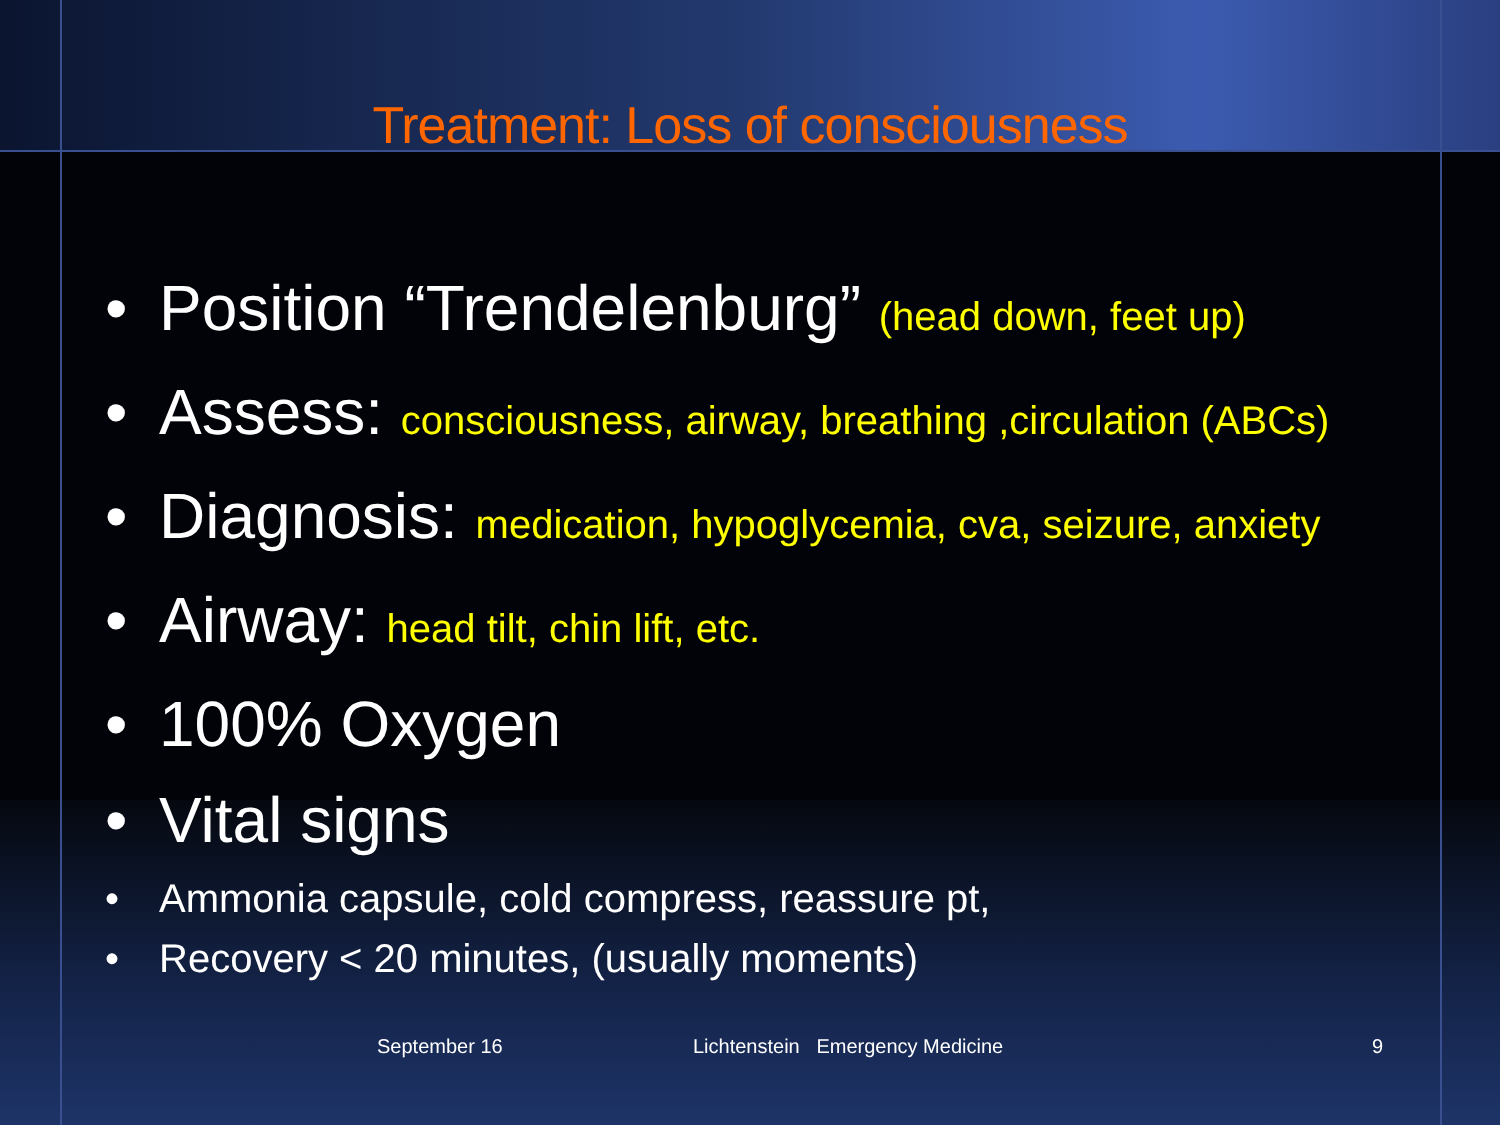Treatment: Loss of consciousness
• Position “Trendelenburg” (head down, feet up)
• Assess: consciousness, airway, breathing ,circulation (ABCs)
• Diagnosis: medication, hypoglycemia, cva, seizure, anxiety
• Airway: head tilt, chin lift, etc.
• 100% Oxygen
• Vital signs
• Ammonia capsule, cold compress, reassure pt,
• Recovery < 20 minutes, (usually moments)
September 16
Lichtenstein Emergency Medicine
9